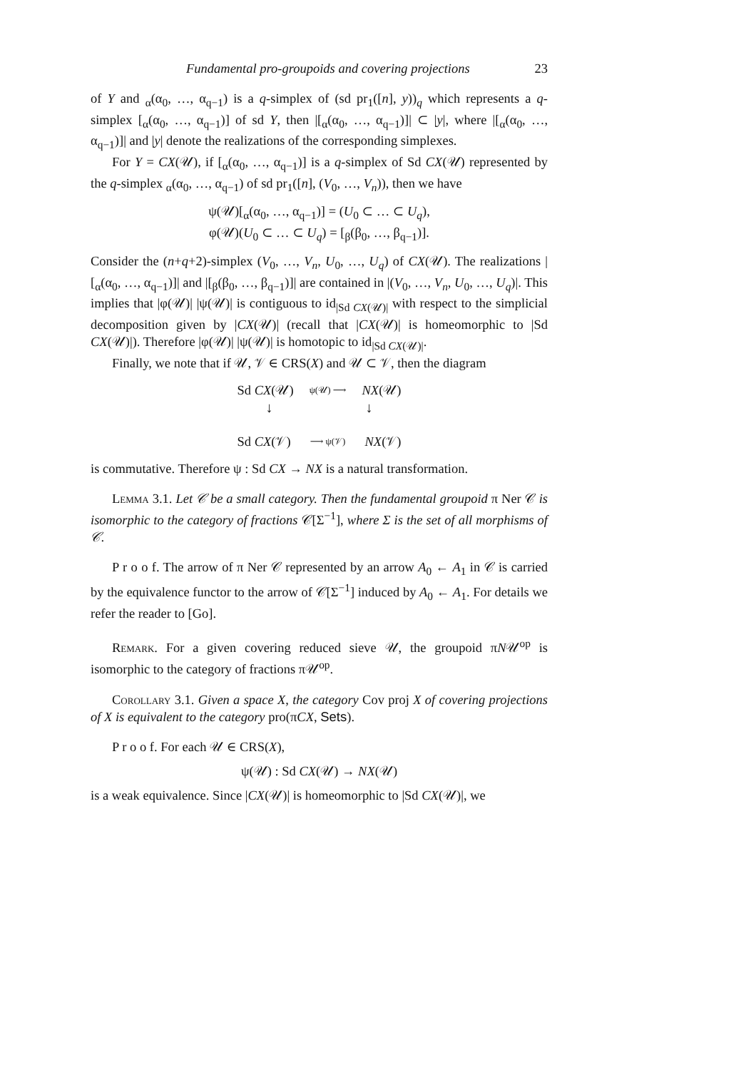Fundamental pro-groupoids and covering projections 23
of Y and <sub>α</sub>(α<sub>0</sub>, …, α<sub>q−1</sub>) is a q-simplex of (sd pr<sub>1</sub>([n], y))<sub>q</sub> which represents a q-simplex [<sub>α</sub>(α<sub>0</sub>, …, α<sub>q−1</sub>)] of sd Y, then |[<sub>α</sub>(α<sub>0</sub>, …, α<sub>q−1</sub>)]| ⊂ |y|, where |[<sub>α</sub>(α<sub>0</sub>, …, α<sub>q−1</sub>)]| and |y| denote the realizations of the corresponding simplexes.
For Y = CX(𝒰), if [<sub>α</sub>(α<sub>0</sub>, …, α<sub>q−1</sub>)] is a q-simplex of Sd CX(𝒰) represented by the q-simplex <sub>α</sub>(α<sub>0</sub>, …, α<sub>q−1</sub>) of sd pr<sub>1</sub>([n], (V<sub>0</sub>, …, V<sub>n</sub>)), then we have
ψ(𝒰)[<sub>α</sub>(α<sub>0</sub>, …, α<sub>q−1</sub>)] = (U<sub>0</sub> ⊂ … ⊂ U<sub>q</sub>),
φ(𝒰)(U<sub>0</sub> ⊂ … ⊂ U<sub>q</sub>) = [<sub>β</sub>(β<sub>0</sub>, …, β<sub>q−1</sub>)].
Consider the (n+q+2)-simplex (V<sub>0</sub>, …, V<sub>n</sub>, U<sub>0</sub>, …, U<sub>q</sub>) of CX(𝒰). The realizations |[<sub>α</sub>(α<sub>0</sub>, …, α<sub>q−1</sub>)]| and |[<sub>β</sub>(β<sub>0</sub>, …, β<sub>q−1</sub>)]| are contained in |(V<sub>0</sub>, …, V<sub>n</sub>, U<sub>0</sub>, …, U<sub>q</sub>)|. This implies that |φ(𝒰)| |ψ(𝒰)| is contiguous to id<sub>|Sd CX(𝒰)|</sub> with respect to the simplicial decomposition given by |CX(𝒰)| (recall that |CX(𝒰)| is homeomorphic to |Sd CX(𝒰)|). Therefore |φ(𝒰)| |ψ(𝒰)| is homotopic to id<sub>|Sd CX(𝒰)|</sub>.
Finally, we note that if 𝒰, 𝒱 ∈ CRS(X) and 𝒰 ⊂ 𝒱, then the diagram
Sd CX(𝒰) ψ(𝒰) ⟶ NX(𝒰)
↓ ↓
Sd CX(𝒱) ⟶ ψ(𝒱) NX(𝒱)
is commutative. Therefore ψ : Sd CX → NX is a natural transformation.
Lemma 3.1. Let 𝒞 be a small category. Then the fundamental groupoid π Ner 𝒞 is isomorphic to the category of fractions 𝒞[Σ<sup>−1</sup>], where Σ is the set of all morphisms of 𝒞.
P r o o f. The arrow of π Ner 𝒞 represented by an arrow A<sub>0</sub> ← A<sub>1</sub> in 𝒞 is carried by the equivalence functor to the arrow of 𝒞[Σ<sup>−1</sup>] induced by A<sub>0</sub> ← A<sub>1</sub>. For details we refer the reader to [Go].
Remark. For a given covering reduced sieve 𝒰, the groupoid πN𝒰<sup>op</sup> is isomorphic to the category of fractions π𝒰<sup>op</sup>.
Corollary 3.1. Given a space X, the category Cov proj X of covering projections of X is equivalent to the category pro(πCX, Sets).
P r o o f. For each 𝒰 ∈ CRS(X),
ψ(𝒰) : Sd CX(𝒰) → NX(𝒰)
is a weak equivalence. Since |CX(𝒰)| is homeomorphic to |Sd CX(𝒰)|, we